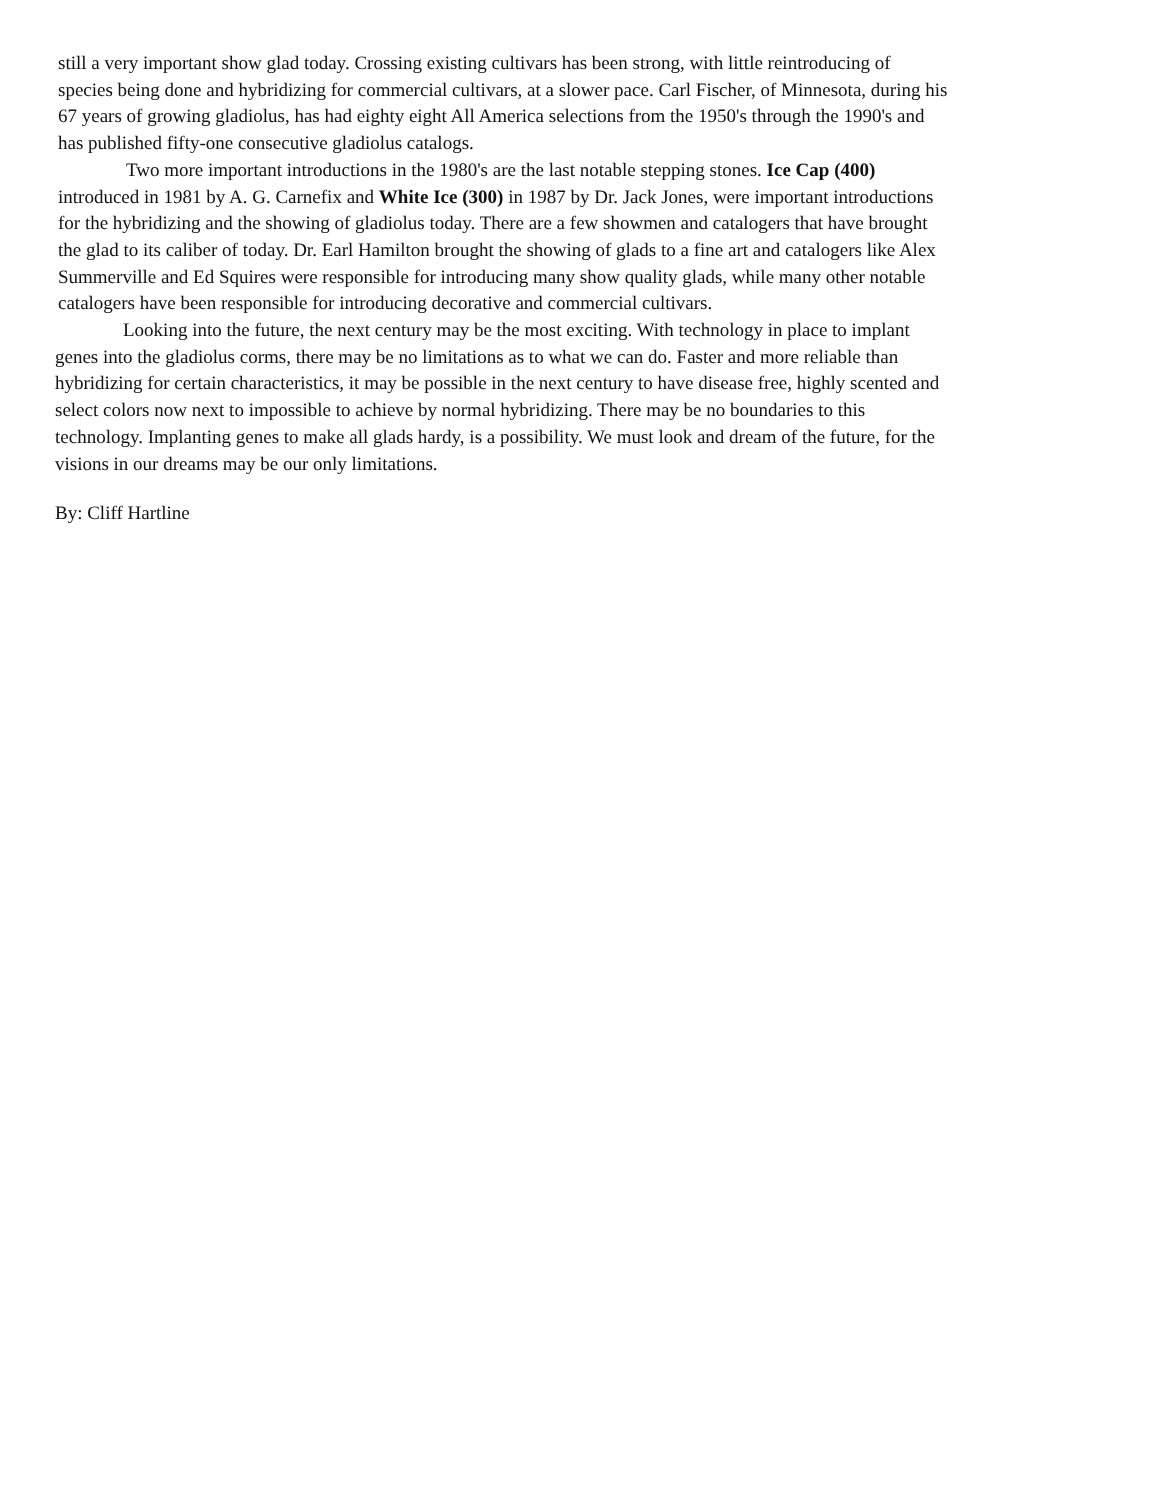still a very important show glad today. Crossing existing cultivars has been strong, with little reintroducing of species being done and hybridizing for commercial cultivars, at a slower pace. Carl Fischer, of Minnesota, during his 67 years of growing gladiolus, has had eighty eight All America selections from the 1950's through the 1990's and has published fifty-one consecutive gladiolus catalogs.
Two more important introductions in the 1980's are the last notable stepping stones. Ice Cap (400) introduced in 1981 by A. G. Carnefix and White Ice (300) in 1987 by Dr. Jack Jones, were important introductions for the hybridizing and the showing of gladiolus today. There are a few showmen and catalogers that have brought the glad to its caliber of today. Dr. Earl Hamilton brought the showing of glads to a fine art and catalogers like Alex Summerville and Ed Squires were responsible for introducing many show quality glads, while many other notable catalogers have been responsible for introducing decorative and commercial cultivars.
Looking into the future, the next century may be the most exciting. With technology in place to implant genes into the gladiolus corms, there may be no limitations as to what we can do. Faster and more reliable than hybridizing for certain characteristics, it may be possible in the next century to have disease free, highly scented and select colors now next to impossible to achieve by normal hybridizing. There may be no boundaries to this technology. Implanting genes to make all glads hardy, is a possibility. We must look and dream of the future, for the visions in our dreams may be our only limitations.
By: Cliff Hartline